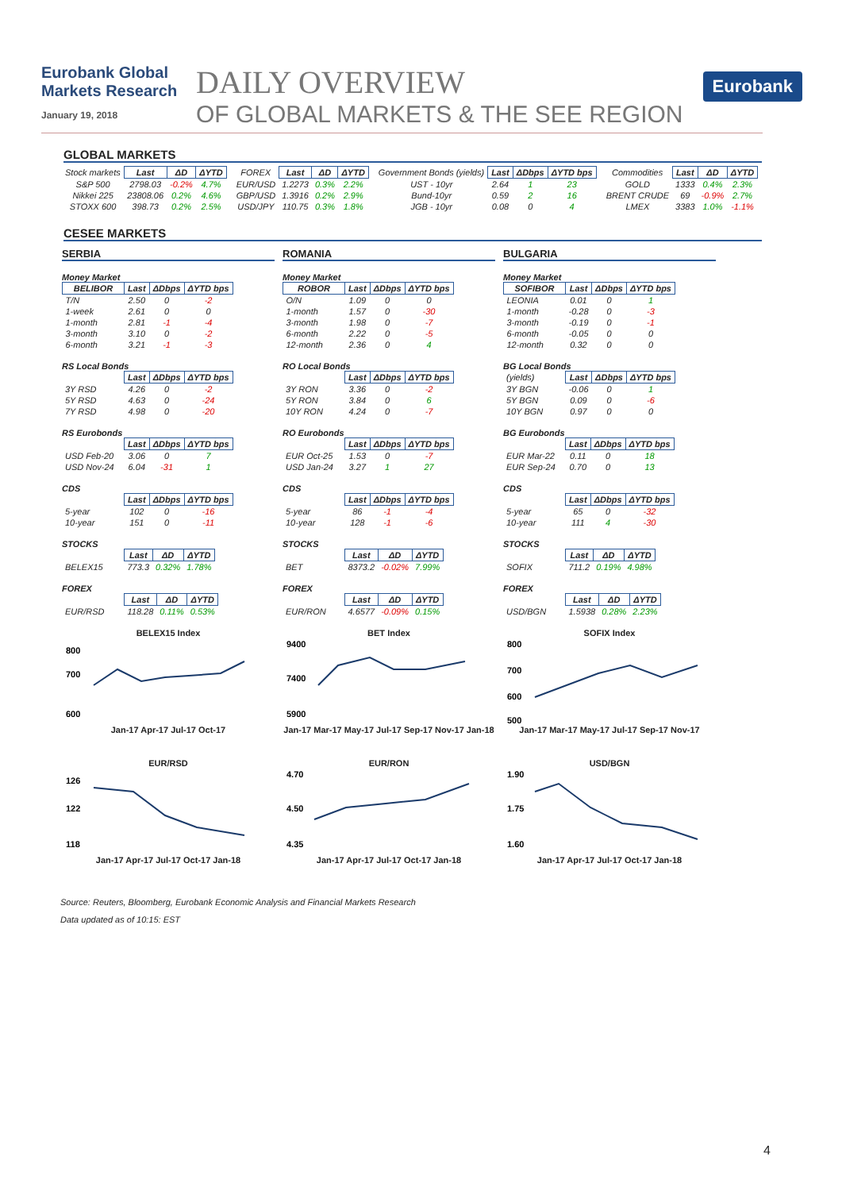Eurobank Global Markets Research
January 19, 2018
DAILY OVERVIEW
OF GLOBAL MARKETS & THE SEE REGION
Eurobank
GLOBAL MARKETS
| Stock markets | Last | ΔD | ΔYTD |
| S&P 500 | 2798.03 | -0.2% | 4.7% |
| Nikkei 225 | 23808.06 | 0.2% | 4.6% |
| STOXX 600 | 398.73 | 0.2% | 2.5% |
| FOREX | Last | ΔD | ΔYTD |
| EUR/USD | 1.2273 | 0.3% | 2.2% |
| GBP/USD | 1.3916 | 0.2% | 2.9% |
| USD/JPY | 110.75 | 0.3% | 1.8% |
| Government Bonds (yields) | Last | ΔDbps | ΔYTD bps |
| UST - 10yr | 2.64 | 1 | 23 |
| Bund-10yr | 0.59 | 2 | 16 |
| JGB - 10yr | 0.08 | 0 | 4 |
| Commodities | Last | ΔD | ΔYTD |
| GOLD | 1333 | 0.4% | 2.3% |
| BRENT CRUDE | 69 | -0.9% | 2.7% |
| LMEX | 3383 | 1.0% | -1.1% |
CESEE MARKETS
SERBIA
Money Market
| BELIBOR | Last | ΔDbps | ΔYTD bps |
| --- | --- | --- | --- |
| T/N | 2.50 | 0 | -2 |
| 1-week | 2.61 | 0 | 0 |
| 1-month | 2.81 | -1 | -4 |
| 3-month | 3.10 | 0 | -2 |
| 6-month | 3.21 | -1 | -3 |
RS Local Bonds
| | Last | ΔDbps | ΔYTD bps |
| 3Y RSD | 4.26 | 0 | -2 |
| 5Y RSD | 4.63 | 0 | -24 |
| 7Y RSD | 4.98 | 0 | -20 |
RS Eurobonds
| | Last | ΔDbps | ΔYTD bps |
| USD Feb-20 | 3.06 | 0 | 7 |
| USD Nov-24 | 6.04 | -31 | 1 |
CDS
| | Last | ΔDbps | ΔYTD bps |
| 5-year | 102 | 0 | -16 |
| 10-year | 151 | 0 | -11 |
STOCKS
| | Last | ΔD | ΔYTD |
| BELEX15 | 773.3 | 0.32% | 1.78% |
FOREX
| | Last | ΔD | ΔYTD |
| EUR/RSD | 118.28 | 0.11% | 0.53% |
BELEX15 Index
800
700
600
Jan-17 Apr-17 Jul-17 Oct-17
EUR/RSD
126
122
118
Jan-17 Apr-17 Jul-17 Oct-17 Jan-18
ROMANIA
Money Market
| ROBOR | Last | ΔDbps | ΔYTD bps |
| --- | --- | --- | --- |
| O/N | 1.09 | 0 | 0 |
| 1-month | 1.57 | 0 | -30 |
| 3-month | 1.98 | 0 | -7 |
| 6-month | 2.22 | 0 | -5 |
| 12-month | 2.36 | 0 | 4 |
RO Local Bonds
| | Last | ΔDbps | ΔYTD bps |
| 3Y RON | 3.36 | 0 | -2 |
| 5Y RON | 3.84 | 0 | 6 |
| 10Y RON | 4.24 | 0 | -7 |
RO Eurobonds
| | Last | ΔDbps | ΔYTD bps |
| EUR Oct-25 | 1.53 | 0 | -7 |
| USD Jan-24 | 3.27 | 1 | 27 |
CDS
| | Last | ΔDbps | ΔYTD bps |
| 5-year | 86 | -1 | -4 |
| 10-year | 128 | -1 | -6 |
STOCKS
| | Last | ΔD | ΔYTD |
| BET | 8373.2 | -0.02% | 7.99% |
FOREX
| | Last | ΔD | ΔYTD |
| EUR/RON | 4.6577 | -0.09% | 0.15% |
BET Index
9400
7400
5900
Jan-17 Mar-17 May-17 Jul-17 Sep-17 Nov-17 Jan-18
EUR/RON
4.70
4.50
4.35
Jan-17 Apr-17 Jul-17 Oct-17 Jan-18
BULGARIA
Money Market
| SOFIBOR | Last | ΔDbps | ΔYTD bps |
| --- | --- | --- | --- |
| LEONIA | 0.01 | 0 | 1 |
| 1-month | -0.28 | 0 | -3 |
| 3-month | -0.19 | 0 | -1 |
| 6-month | -0.05 | 0 | 0 |
| 12-month | 0.32 | 0 | 0 |
BG Local Bonds
| (yields) | Last | ΔDbps | ΔYTD bps |
| 3Y BGN | -0.06 | 0 | 1 |
| 5Y BGN | 0.09 | 0 | -6 |
| 10Y BGN | 0.97 | 0 | 0 |
BG Eurobonds
| | Last | ΔDbps | ΔYTD bps |
| EUR Mar-22 | 0.11 | 0 | 18 |
| EUR Sep-24 | 0.70 | 0 | 13 |
CDS
| | Last | ΔDbps | ΔYTD bps |
| 5-year | 65 | 0 | -32 |
| 10-year | 111 | 4 | -30 |
STOCKS
| | Last | ΔD | ΔYTD |
| SOFIX | 711.2 | 0.19% | 4.98% |
FOREX
| | Last | ΔD | ΔYTD |
| USD/BGN | 1.5938 | 0.28% | 2.23% |
SOFIX Index
800
700
600
500
Jan-17 Mar-17 May-17 Jul-17 Sep-17 Nov-17
USD/BGN
1.90
1.75
1.60
Jan-17 Apr-17 Jul-17 Oct-17 Jan-18
Source: Reuters, Bloomberg, Eurobank Economic Analysis and Financial Markets Research
Data updated as of 10:15: EST
4